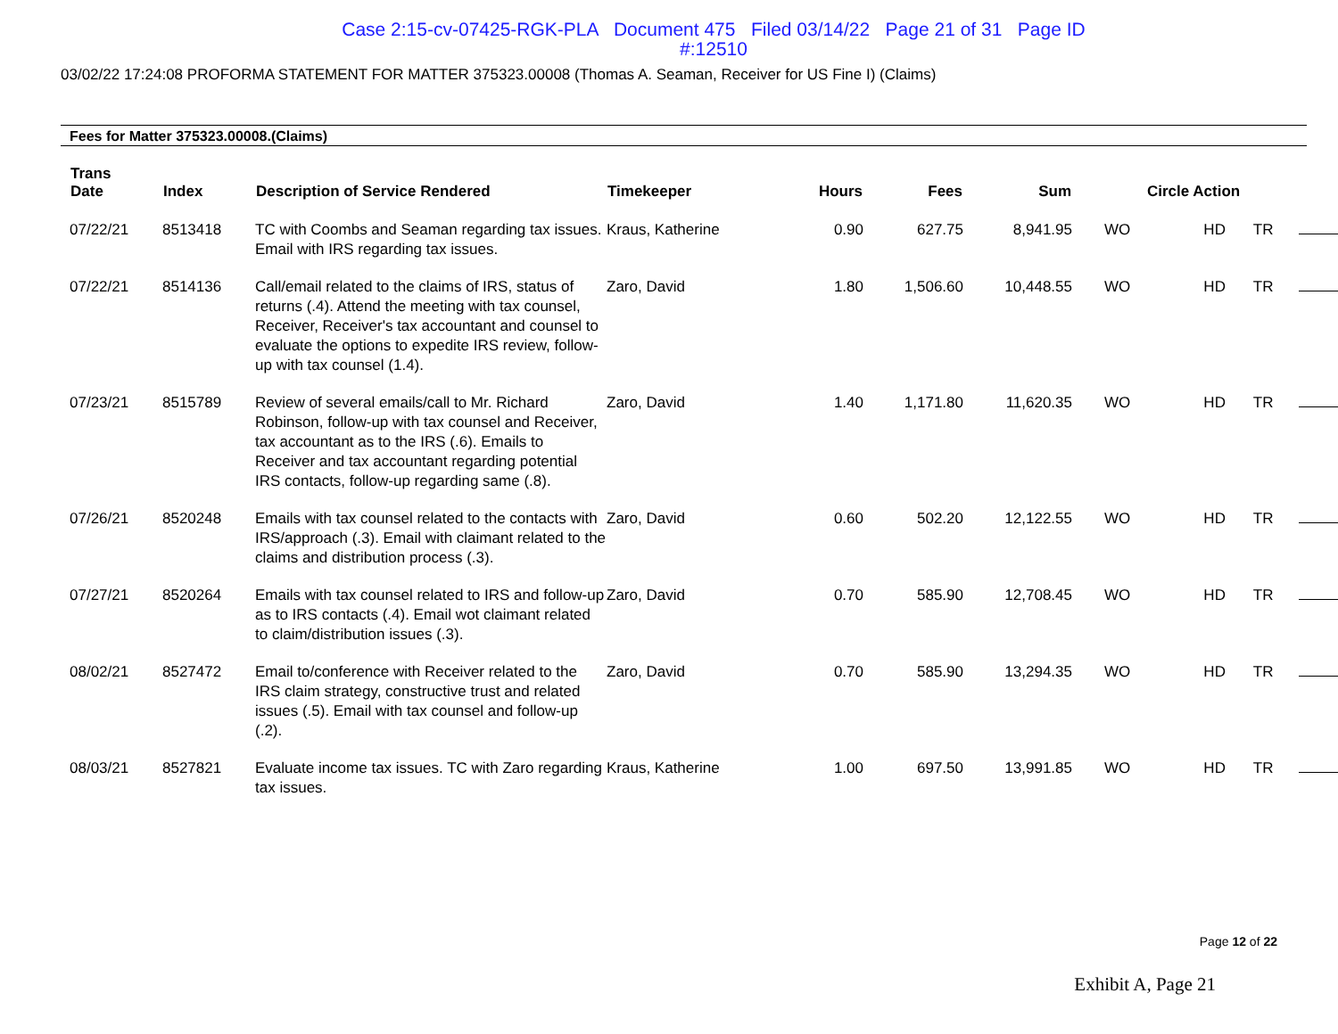Case 2:15-cv-07425-RGK-PLA Document 475 Filed 03/14/22 Page 21 of 31 Page ID
#:12510
03/02/22 17:24:08 PROFORMA STATEMENT FOR MATTER 375323.00008 (Thomas A. Seaman, Receiver for US Fine I) (Claims)
Fees for Matter 375323.00008.(Claims)
| Trans Date | Index | Description of Service Rendered | Timekeeper | Hours | Fees | Sum | Circle Action | | | |
| --- | --- | --- | --- | --- | --- | --- | --- | --- | --- | --- |
| 07/22/21 | 8513418 | TC with Coombs and Seaman regarding tax issues. Email with IRS regarding tax issues. | Kraus, Katherine | 0.90 | 627.75 | 8,941.95 | WO | HD | TR | |
| 07/22/21 | 8514136 | Call/email related to the claims of IRS, status of returns (.4). Attend the meeting with tax counsel, Receiver, Receiver's tax accountant and counsel to evaluate the options to expedite IRS review, follow-up with tax counsel (1.4). | Zaro, David | 1.80 | 1,506.60 | 10,448.55 | WO | HD | TR | |
| 07/23/21 | 8515789 | Review of several emails/call to Mr. Richard Robinson, follow-up with tax counsel and Receiver, tax accountant as to the IRS (.6). Emails to Receiver and tax accountant regarding potential IRS contacts, follow-up regarding same (.8). | Zaro, David | 1.40 | 1,171.80 | 11,620.35 | WO | HD | TR | |
| 07/26/21 | 8520248 | Emails with tax counsel related to the contacts with IRS/approach (.3). Email with claimant related to the claims and distribution process (.3). | Zaro, David | 0.60 | 502.20 | 12,122.55 | WO | HD | TR | |
| 07/27/21 | 8520264 | Emails with tax counsel related to IRS and follow-up as to IRS contacts (.4). Email wot claimant related to claim/distribution issues (.3). | Zaro, David | 0.70 | 585.90 | 12,708.45 | WO | HD | TR | |
| 08/02/21 | 8527472 | Email to/conference with Receiver related to the IRS claim strategy, constructive trust and related issues (.5). Email with tax counsel and follow-up (.2). | Zaro, David | 0.70 | 585.90 | 13,294.35 | WO | HD | TR | |
| 08/03/21 | 8527821 | Evaluate income tax issues. TC with Zaro regarding tax issues. | Kraus, Katherine | 1.00 | 697.50 | 13,991.85 | WO | HD | TR | |
Page 12 of 22
Exhibit A, Page 21